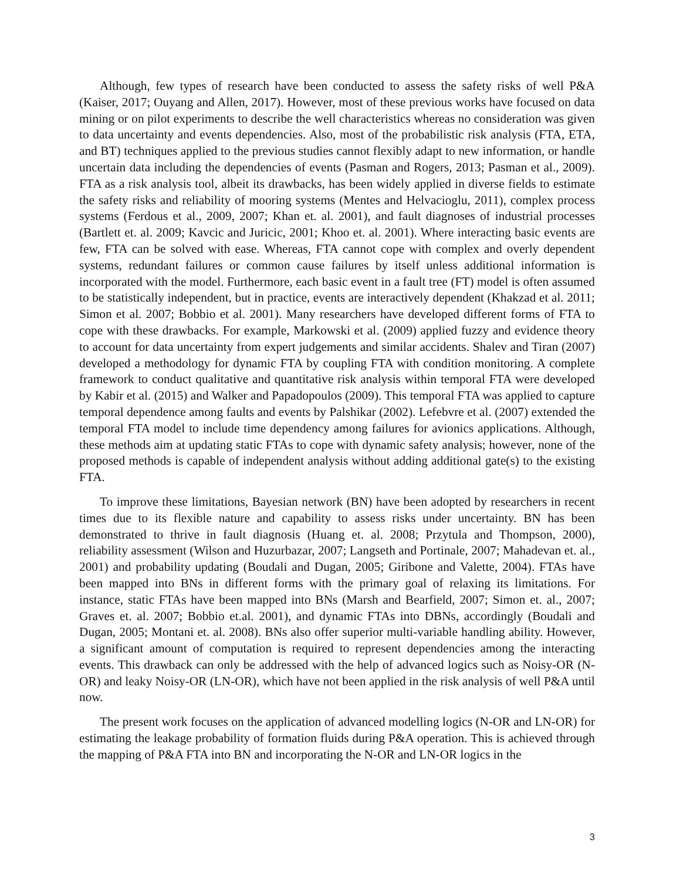Although, few types of research have been conducted to assess the safety risks of well P&A (Kaiser, 2017; Ouyang and Allen, 2017). However, most of these previous works have focused on data mining or on pilot experiments to describe the well characteristics whereas no consideration was given to data uncertainty and events dependencies. Also, most of the probabilistic risk analysis (FTA, ETA, and BT) techniques applied to the previous studies cannot flexibly adapt to new information, or handle uncertain data including the dependencies of events (Pasman and Rogers, 2013; Pasman et al., 2009). FTA as a risk analysis tool, albeit its drawbacks, has been widely applied in diverse fields to estimate the safety risks and reliability of mooring systems (Mentes and Helvacioglu, 2011), complex process systems (Ferdous et al., 2009, 2007; Khan et. al. 2001), and fault diagnoses of industrial processes (Bartlett et. al. 2009; Kavcic and Juricic, 2001; Khoo et. al. 2001). Where interacting basic events are few, FTA can be solved with ease. Whereas, FTA cannot cope with complex and overly dependent systems, redundant failures or common cause failures by itself unless additional information is incorporated with the model. Furthermore, each basic event in a fault tree (FT) model is often assumed to be statistically independent, but in practice, events are interactively dependent (Khakzad et al. 2011; Simon et al. 2007; Bobbio et al. 2001). Many researchers have developed different forms of FTA to cope with these drawbacks. For example, Markowski et al. (2009) applied fuzzy and evidence theory to account for data uncertainty from expert judgements and similar accidents. Shalev and Tiran (2007) developed a methodology for dynamic FTA by coupling FTA with condition monitoring. A complete framework to conduct qualitative and quantitative risk analysis within temporal FTA were developed by Kabir et al. (2015) and Walker and Papadopoulos (2009). This temporal FTA was applied to capture temporal dependence among faults and events by Palshikar (2002). Lefebvre et al. (2007) extended the temporal FTA model to include time dependency among failures for avionics applications. Although, these methods aim at updating static FTAs to cope with dynamic safety analysis; however, none of the proposed methods is capable of independent analysis without adding additional gate(s) to the existing FTA.
To improve these limitations, Bayesian network (BN) have been adopted by researchers in recent times due to its flexible nature and capability to assess risks under uncertainty. BN has been demonstrated to thrive in fault diagnosis (Huang et. al. 2008; Przytula and Thompson, 2000), reliability assessment (Wilson and Huzurbazar, 2007; Langseth and Portinale, 2007; Mahadevan et. al., 2001) and probability updating (Boudali and Dugan, 2005; Giribone and Valette, 2004). FTAs have been mapped into BNs in different forms with the primary goal of relaxing its limitations. For instance, static FTAs have been mapped into BNs (Marsh and Bearfield, 2007; Simon et. al., 2007; Graves et. al. 2007; Bobbio et.al. 2001), and dynamic FTAs into DBNs, accordingly (Boudali and Dugan, 2005; Montani et. al. 2008). BNs also offer superior multi-variable handling ability. However, a significant amount of computation is required to represent dependencies among the interacting events. This drawback can only be addressed with the help of advanced logics such as Noisy-OR (N-OR) and leaky Noisy-OR (LN-OR), which have not been applied in the risk analysis of well P&A until now.
The present work focuses on the application of advanced modelling logics (N-OR and LN-OR) for estimating the leakage probability of formation fluids during P&A operation. This is achieved through the mapping of P&A FTA into BN and incorporating the N-OR and LN-OR logics in the
3